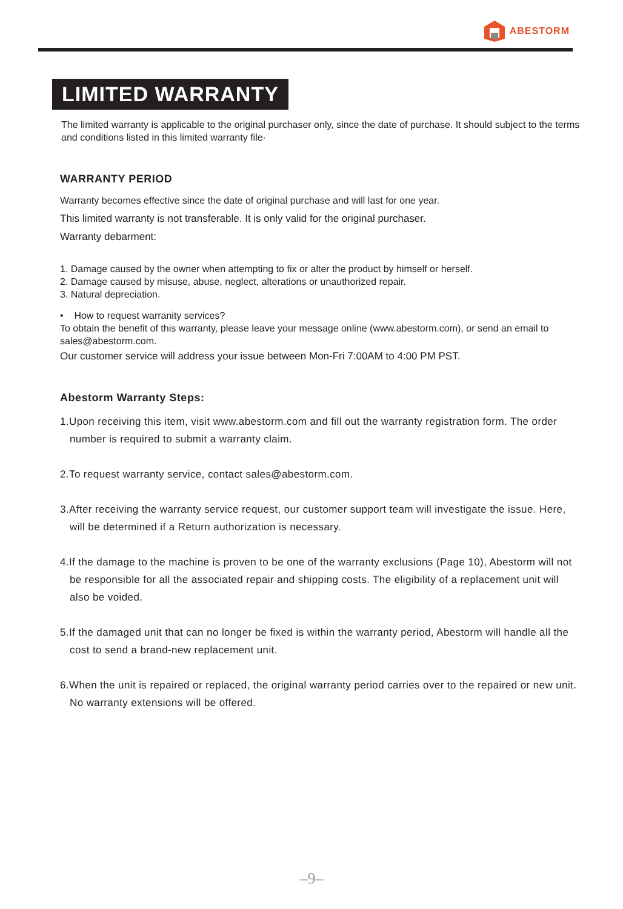ABESTORM
LIMITED WARRANTY
The limited warranty is applicable to the original purchaser only, since the date of purchase. It should subject to the terms and conditions listed in this limited warranty file·
WARRANTY PERIOD
Warranty becomes effective since the date of original purchase and will last for one year.
This limited warranty is not transferable. It is only valid for the original purchaser.
Warranty debarment:
1. Damage caused by the owner when attempting to fix or alter the product by himself or herself.
2. Damage caused by misuse, abuse, neglect, alterations or unauthorized repair.
3. Natural depreciation.
• How to request warranity services?
To obtain the benefit of this warranty, please leave your message online (www.abestorm.com), or send an email to sales@abestorm.com.
Our customer service will address your issue between Mon-Fri 7:00AM to 4:00 PM PST.
Abestorm Warranty Steps:
1.Upon receiving this item, visit www.abestorm.com and fill out the warranty registration form. The order number is required to submit a warranty claim.
2.To request warranty service, contact sales@abestorm.com.
3.After receiving the warranty service request, our customer support team will investigate the issue. Here, will be determined if a Return authorization is necessary.
4.If the damage to the machine is proven to be one of the warranty exclusions (Page 10), Abestorm will not be responsible for all the associated repair and shipping costs. The eligibility of a replacement unit will also be voided.
5.If the damaged unit that can no longer be fixed is within the warranty period, Abestorm will handle all the cost to send a brand-new replacement unit.
6.When the unit is repaired or replaced, the original warranty period carries over to the repaired or new unit. No warranty extensions will be offered.
–9–